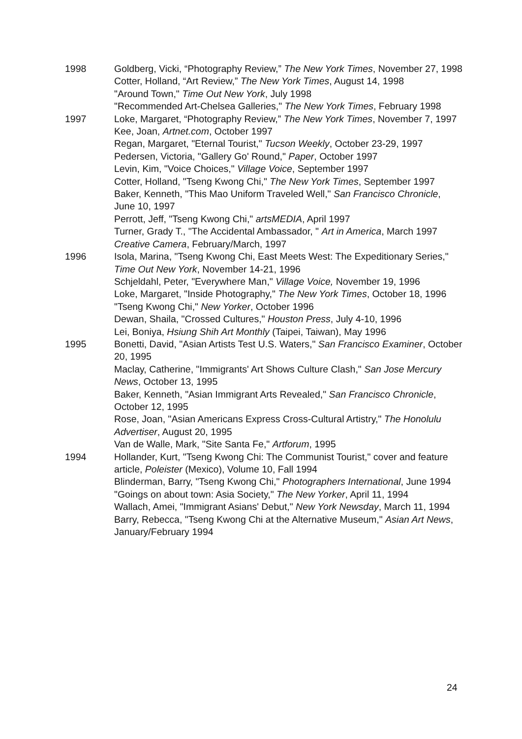1998 Goldberg, Vicki, “Photography Review,” The New York Times, November 27, 1998
Cotter, Holland, “Art Review,” The New York Times, August 14, 1998
"Around Town," Time Out New York, July 1998
"Recommended Art-Chelsea Galleries," The New York Times, February 1998
1997 Loke, Margaret, “Photography Review,” The New York Times, November 7, 1997
Kee, Joan, Artnet.com, October 1997
Regan, Margaret, "Eternal Tourist," Tucson Weekly, October 23-29, 1997
Pedersen, Victoria, "Gallery Go' Round," Paper, October 1997
Levin, Kim, "Voice Choices," Village Voice, September 1997
Cotter, Holland, "Tseng Kwong Chi," The New York Times, September 1997
Baker, Kenneth, "This Mao Uniform Traveled Well," San Francisco Chronicle, June 10, 1997
Perrott, Jeff, "Tseng Kwong Chi," artsMEDIA, April 1997
Turner, Grady T., "The Accidental Ambassador, " Art in America, March 1997
Creative Camera, February/March, 1997
1996 Isola, Marina, "Tseng Kwong Chi, East Meets West: The Expeditionary Series," Time Out New York, November 14-21, 1996
Schjeldahl, Peter, "Everywhere Man," Village Voice, November 19, 1996
Loke, Margaret, "Inside Photography," The New York Times, October 18, 1996
"Tseng Kwong Chi," New Yorker, October 1996
Dewan, Shaila, "Crossed Cultures," Houston Press, July 4-10, 1996
Lei, Boniya, Hsiung Shih Art Monthly (Taipei, Taiwan), May 1996
1995 Bonetti, David, "Asian Artists Test U.S. Waters," San Francisco Examiner, October 20, 1995
Maclay, Catherine, "Immigrants' Art Shows Culture Clash," San Jose Mercury News, October 13, 1995
Baker, Kenneth, "Asian Immigrant Arts Revealed," San Francisco Chronicle, October 12, 1995
Rose, Joan, "Asian Americans Express Cross-Cultural Artistry," The Honolulu Advertiser, August 20, 1995
Van de Walle, Mark, "Site Santa Fe," Artforum, 1995
1994 Hollander, Kurt, "Tseng Kwong Chi: The Communist Tourist," cover and feature article, Poleister (Mexico), Volume 10, Fall 1994
Blinderman, Barry, "Tseng Kwong Chi," Photographers International, June 1994
"Goings on about town: Asia Society," The New Yorker, April 11, 1994
Wallach, Amei, "Immigrant Asians' Debut," New York Newsday, March 11, 1994
Barry, Rebecca, "Tseng Kwong Chi at the Alternative Museum," Asian Art News,
January/February 1994
24